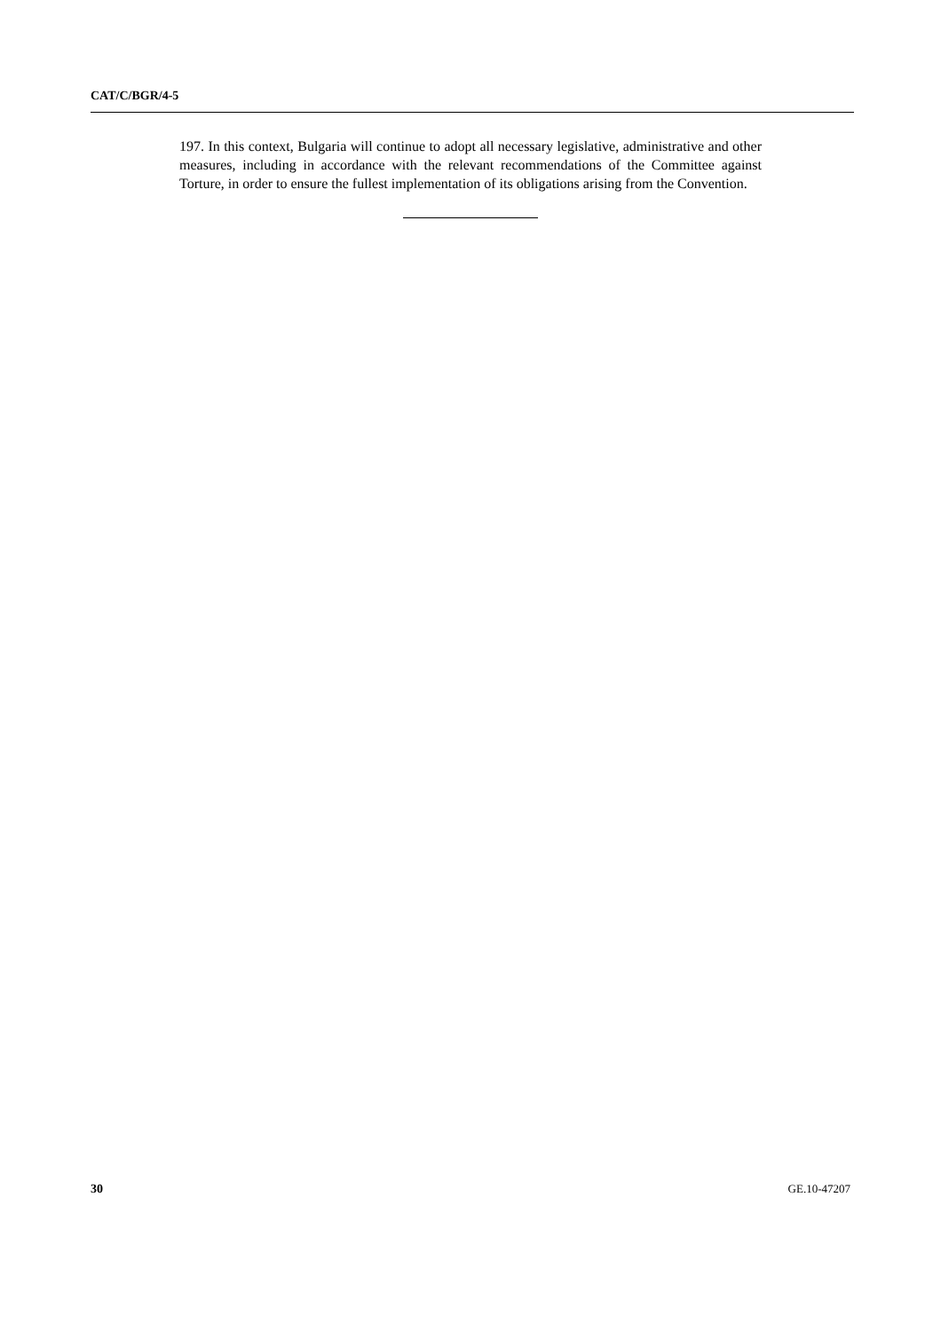CAT/C/BGR/4-5
197. In this context, Bulgaria will continue to adopt all necessary legislative, administrative and other measures, including in accordance with the relevant recommendations of the Committee against Torture, in order to ensure the fullest implementation of its obligations arising from the Convention.
30 GE.10-47207